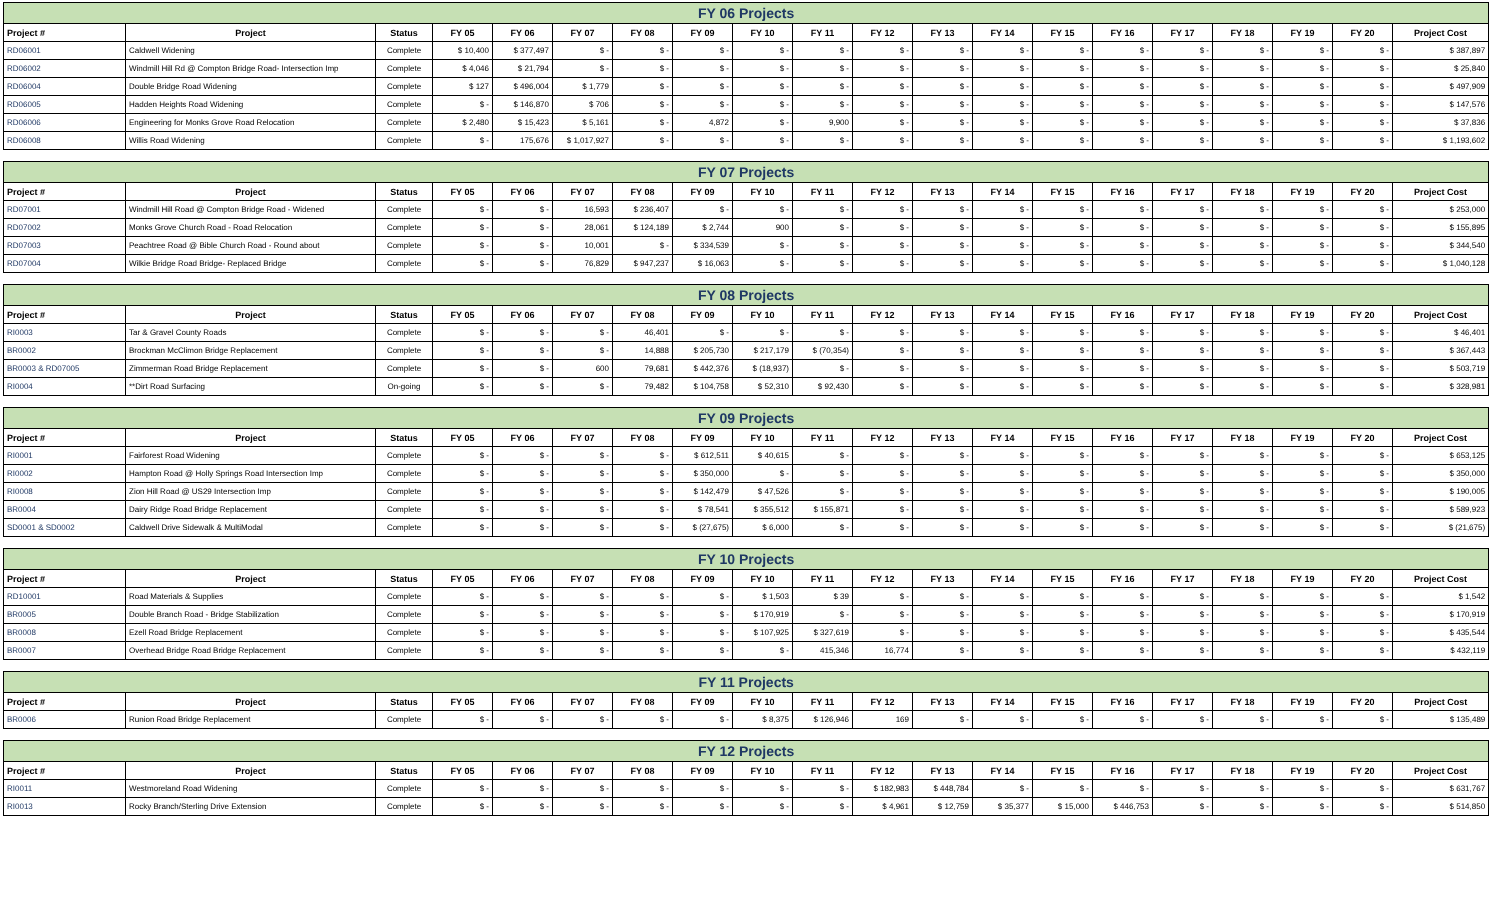| FY 06 Projects | | | | | | | | | | | | | | | | | | | |
| Project # | Project | Status | FY 05 | FY 06 | FY 07 | FY 08 | FY 09 | FY 10 | FY 11 | FY 12 | FY 13 | FY 14 | FY 15 | FY 16 | FY 17 | FY 18 | FY 19 | FY 20 | Project Cost |
| RD06001 | Caldwell Widening | Complete | $ 10,400 | $ 377,497 | $ - | $ - | $ - | $ - | $ - | $ - | $ - | $ - | $ - | $ - | $ - | $ - | $ - | $ - | $ 387,897 |
| RD06002 | Windmill Hill Rd @ Compton Bridge Road- Intersection Imp | Complete | $ 4,046 | $ 21,794 | $ - | $ - | $ - | $ - | $ - | $ - | $ - | $ - | $ - | $ - | $ - | $ - | $ - | $ - | $ 25,840 |
| RD06004 | Double Bridge Road Widening | Complete | $ 127 | $ 496,004 | $ 1,779 | $ - | $ - | $ - | $ - | $ - | $ - | $ - | $ - | $ - | $ - | $ - | $ - | $ - | $ 497,909 |
| RD06005 | Hadden Heights Road Widening | Complete | $ - | $ 146,870 | $ 706 | $ - | $ - | $ - | $ - | $ - | $ - | $ - | $ - | $ - | $ - | $ - | $ - | $ - | $ 147,576 |
| RD06006 | Engineering for Monks Grove Road Relocation | Complete | $ 2,480 | $ 15,423 | $ 5,161 | $ - | 4,872 | $ - | 9,900 | $ - | $ - | $ - | $ - | $ - | $ - | $ - | $ - | $ - | $ 37,836 |
| RD06008 | Willis Road Widening | Complete | $ - | 175,676 | $ 1,017,927 | $ - | $ - | $ - | $ - | $ - | $ - | $ - | $ - | $ - | $ - | $ - | $ - | $ - | $ 1,193,602 |
| FY 07 Projects | | | | | | | | | | | | | | | | | | | |
| Project # | Project | Status | FY 05 | FY 06 | FY 07 | FY 08 | FY 09 | FY 10 | FY 11 | FY 12 | FY 13 | FY 14 | FY 15 | FY 16 | FY 17 | FY 18 | FY 19 | FY 20 | Project Cost |
| RD07001 | Windmill Hill Road @ Compton Bridge Road - Widened | Complete | $ - | $ - | 16,593 | $ 236,407 | $ - | $ - | $ - | $ - | $ - | $ - | $ - | $ - | $ - | $ - | $ - | $ - | $ 253,000 |
| RD07002 | Monks Grove Church Road - Road Relocation | Complete | $ - | $ - | 28,061 | $ 124,189 | $ 2,744 | 900 | $ - | $ - | $ - | $ - | $ - | $ - | $ - | $ - | $ - | $ - | $ 155,895 |
| RD07003 | Peachtree Road @ Bible Church Road - Round about | Complete | $ - | $ - | 10,001 | $ - | $ 334,539 | $ - | $ - | $ - | $ - | $ - | $ - | $ - | $ - | $ - | $ - | $ - | $ 344,540 |
| RD07004 | Wilkie Bridge Road Bridge- Replaced Bridge | Complete | $ - | $ - | 76,829 | $ 947,237 | $ 16,063 | $ - | $ - | $ - | $ - | $ - | $ - | $ - | $ - | $ - | $ - | $ - | $ 1,040,128 |
| FY 08 Projects | | | | | | | | | | | | | | | | | | | |
| Project # | Project | Status | FY 05 | FY 06 | FY 07 | FY 08 | FY 09 | FY 10 | FY 11 | FY 12 | FY 13 | FY 14 | FY 15 | FY 16 | FY 17 | FY 18 | FY 19 | FY 20 | Project Cost |
| RI0003 | Tar & Gravel County Roads | Complete | $ - | $ - | $ - | 46,401 | $ - | $ - | $ - | $ - | $ - | $ - | $ - | $ - | $ - | $ - | $ - | $ - | $ 46,401 |
| BR0002 | Brockman McClimon Bridge Replacement | Complete | $ - | $ - | $ - | 14,888 | $ 205,730 | $ 217,179 | $ (70,354) | $ - | $ - | $ - | $ - | $ - | $ - | $ - | $ - | $ - | $ 367,443 |
| BR0003 & RD07005 | Zimmerman Road Bridge Replacement | Complete | $ - | $ - | 600 | 79,681 | $ 442,376 | $ (18,937) | $ - | $ - | $ - | $ - | $ - | $ - | $ - | $ - | $ - | $ - | $ 503,719 |
| RI0004 | **Dirt Road Surfacing | On-going | $ - | $ - | $ - | 79,482 | $ 104,758 | $ 52,310 | $ 92,430 | $ - | $ - | $ - | $ - | $ - | $ - | $ - | $ - | $ - | $ 328,981 |
| FY 09 Projects | | | | | | | | | | | | | | | | | | | |
| Project # | Project | Status | FY 05 | FY 06 | FY 07 | FY 08 | FY 09 | FY 10 | FY 11 | FY 12 | FY 13 | FY 14 | FY 15 | FY 16 | FY 17 | FY 18 | FY 19 | FY 20 | Project Cost |
| RI0001 | Fairforest Road Widening | Complete | $ - | $ - | $ - | $ - | $ 612,511 | $ 40,615 | $ - | $ - | $ - | $ - | $ - | $ - | $ - | $ - | $ - | $ - | $ 653,125 |
| RI0002 | Hampton Road @ Holly Springs Road Intersection Imp | Complete | $ - | $ - | $ - | $ - | $ 350,000 | $ - | $ - | $ - | $ - | $ - | $ - | $ - | $ - | $ - | $ - | $ - | $ 350,000 |
| RI0008 | Zion Hill Road @ US29 Intersection Imp | Complete | $ - | $ - | $ - | $ - | $ 142,479 | $ 47,526 | $ - | $ - | $ - | $ - | $ - | $ - | $ - | $ - | $ - | $ - | $ 190,005 |
| BR0004 | Dairy Ridge Road Bridge Replacement | Complete | $ - | $ - | $ - | $ - | $ 78,541 | $ 355,512 | $ 155,871 | $ - | $ - | $ - | $ - | $ - | $ - | $ - | $ - | $ - | $ 589,923 |
| SD0001 & SD0002 | Caldwell Drive Sidewalk & MultiModal | Complete | $ - | $ - | $ - | $ - | $ (27,675) | $ 6,000 | $ - | $ - | $ - | $ - | $ - | $ - | $ - | $ - | $ - | $ - | $ (21,675) |
| FY 10 Projects | | | | | | | | | | | | | | | | | | | |
| Project # | Project | Status | FY 05 | FY 06 | FY 07 | FY 08 | FY 09 | FY 10 | FY 11 | FY 12 | FY 13 | FY 14 | FY 15 | FY 16 | FY 17 | FY 18 | FY 19 | FY 20 | Project Cost |
| RD10001 | Road Materials & Supplies | Complete | $ - | $ - | $ - | $ - | $ - | $ 1,503 | $ 39 | $ - | $ - | $ - | $ - | $ - | $ - | $ - | $ - | $ - | $ 1,542 |
| BR0005 | Double Branch Road - Bridge Stabilization | Complete | $ - | $ - | $ - | $ - | $ - | $ 170,919 | $ - | $ - | $ - | $ - | $ - | $ - | $ - | $ - | $ - | $ - | $ 170,919 |
| BR0008 | Ezell Road Bridge Replacement | Complete | $ - | $ - | $ - | $ - | $ - | $ 107,925 | $ 327,619 | $ - | $ - | $ - | $ - | $ - | $ - | $ - | $ - | $ - | $ 435,544 |
| BR0007 | Overhead Bridge Road Bridge Replacement | Complete | $ - | $ - | $ - | $ - | $ - | $ - | 415,346 | 16,774 | $ - | $ - | $ - | $ - | $ - | $ - | $ - | $ - | $ 432,119 |
| FY 11 Projects | | | | | | | | | | | | | | | | | | | |
| Project # | Project | Status | FY 05 | FY 06 | FY 07 | FY 08 | FY 09 | FY 10 | FY 11 | FY 12 | FY 13 | FY 14 | FY 15 | FY 16 | FY 17 | FY 18 | FY 19 | FY 20 | Project Cost |
| BR0006 | Runion Road Bridge Replacement | Complete | $ - | $ - | $ - | $ - | $ - | $ 8,375 | $ 126,946 | 169 | $ - | $ - | $ - | $ - | $ - | $ - | $ - | $ - | $ 135,489 |
| FY 12 Projects | | | | | | | | | | | | | | | | | | | |
| Project # | Project | Status | FY 05 | FY 06 | FY 07 | FY 08 | FY 09 | FY 10 | FY 11 | FY 12 | FY 13 | FY 14 | FY 15 | FY 16 | FY 17 | FY 18 | FY 19 | FY 20 | Project Cost |
| RI0011 | Westmoreland Road Widening | Complete | $ - | $ - | $ - | $ - | $ - | $ - | $ - | $ 182,983 | $ 448,784 | $ - | $ - | $ - | $ - | $ - | $ - | $ - | $ 631,767 |
| RI0013 | Rocky Branch/Sterling Drive Extension | Complete | $ - | $ - | $ - | $ - | $ - | $ - | $ - | $ 4,961 | $ 12,759 | $ 35,377 | $ 15,000 | $ 446,753 | $ - | $ - | $ - | $ - | $ 514,850 |